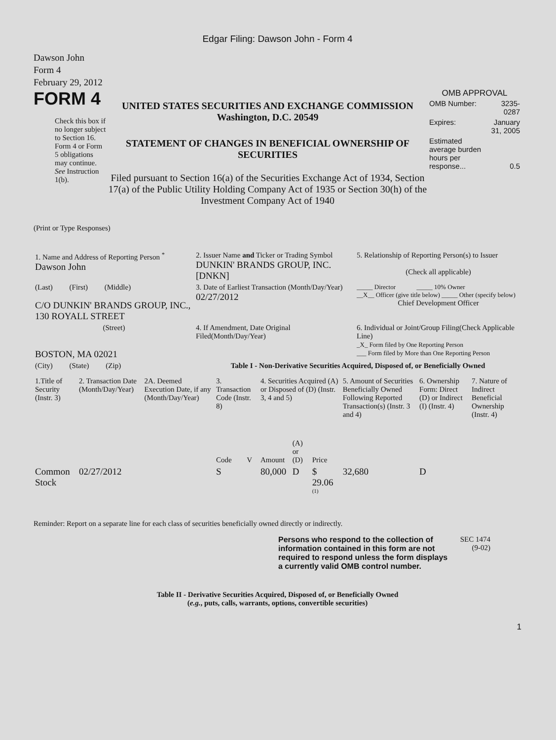Edgar Filing: Dawson John - Form 4
Dawson John
Form 4
February 29, 2012
FORM 4
Check this box if no longer subject to Section 16. Form 4 or Form 5 obligations may continue. See Instruction 1(b).
UNITED STATES SECURITIES AND EXCHANGE COMMISSION
Washington, D.C. 20549
STATEMENT OF CHANGES IN BENEFICIAL OWNERSHIP OF SECURITIES
Filed pursuant to Section 16(a) of the Securities Exchange Act of 1934, Section 17(a) of the Public Utility Holding Company Act of 1935 or Section 30(h) of the Investment Company Act of 1940
OMB APPROVAL
| OMB Number: | 3235-0287 |
| Expires: | January 31, 2005 |
| Estimated average burden hours per response... | 0.5 |
(Print or Type Responses)
| 1. Name and Address of Reporting Person <sup>*</sup> Dawson John | 2. Issuer Name and Ticker or Trading Symbol DUNKIN' BRANDS GROUP, INC. [DNKN] | 5. Relationship of Reporting Person(s) to Issuer (Check all applicable) |
| (Last) (First) (Middle) C/O DUNKIN' BRANDS GROUP, INC., 130 ROYALL STREET | 3. Date of Earliest Transaction (Month/Day/Year) 02/27/2012 | _____ Director _____ 10% Owner __X__ Officer (give title below) _____ Other (specify below) Chief Development Officer |
| (Street) BOSTON, MA 02021 | 4. If Amendment, Date Original Filed(Month/Day/Year) | 6. Individual or Joint/Group Filing(Check Applicable Line) _X_ Form filed by One Reporting Person ___ Form filed by More than One Reporting Person |
| (City) (State) (Zip) | Table I - Non-Derivative Securities Acquired, Disposed of, or Beneficially Owned | |
| 1.Title of Security (Instr. 3) | 2. Transaction Date (Month/Day/Year) | 2A. Deemed Execution Date, if any (Month/Day/Year) | 3. Transaction Code (Instr. 8) | | 4. Securities Acquired (A) or Disposed of (D) (Instr. 3, 4 and 5) | | | 5. Amount of Securities Beneficially Owned Following Reported Transaction(s) (Instr. 3 and 4) | 6. Ownership Form: Direct (D) or Indirect (I) (Instr. 4) | 7. Nature of Indirect Beneficial Ownership (Instr. 4) |
| --- | --- | --- | --- | --- | --- | --- | --- | --- | --- | --- |
| | | | Code | V | Amount | (A) or (D) | Price | | | |
| Common Stock | 02/27/2012 | | S | | 80,000 | D | $ 29.06 <sup>(1)</sup> | 32,680 | D | |
Reminder: Report on a separate line for each class of securities beneficially owned directly or indirectly.
Persons who respond to the collection of information contained in this form are not required to respond unless the form displays a currently valid OMB control number.
SEC 1474
(9-02)
Table II - Derivative Securities Acquired, Disposed of, or Beneficially Owned
(e.g., puts, calls, warrants, options, convertible securities)
1